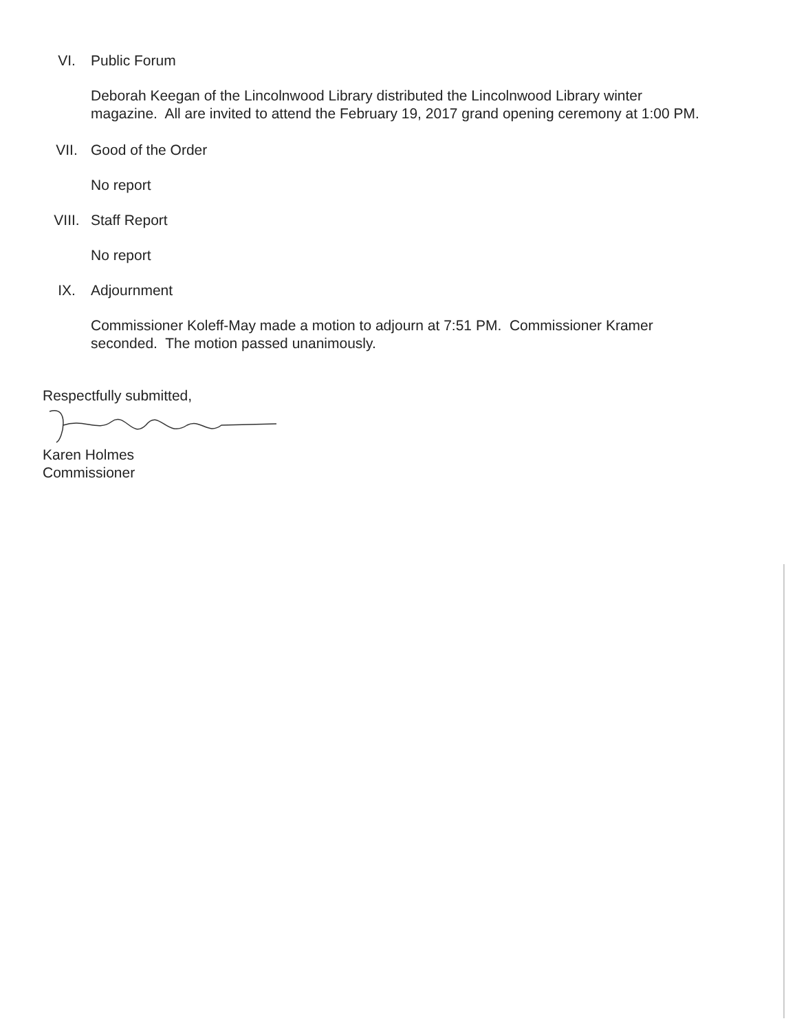VI. Public Forum
Deborah Keegan of the Lincolnwood Library distributed the Lincolnwood Library winter magazine. All are invited to attend the February 19, 2017 grand opening ceremony at 1:00 PM.
VII. Good of the Order
No report
VIII. Staff Report
No report
IX. Adjournment
Commissioner Koleff-May made a motion to adjourn at 7:51 PM. Commissioner Kramer seconded. The motion passed unanimously.
Respectfully submitted,
Karen Holmes
Commissioner